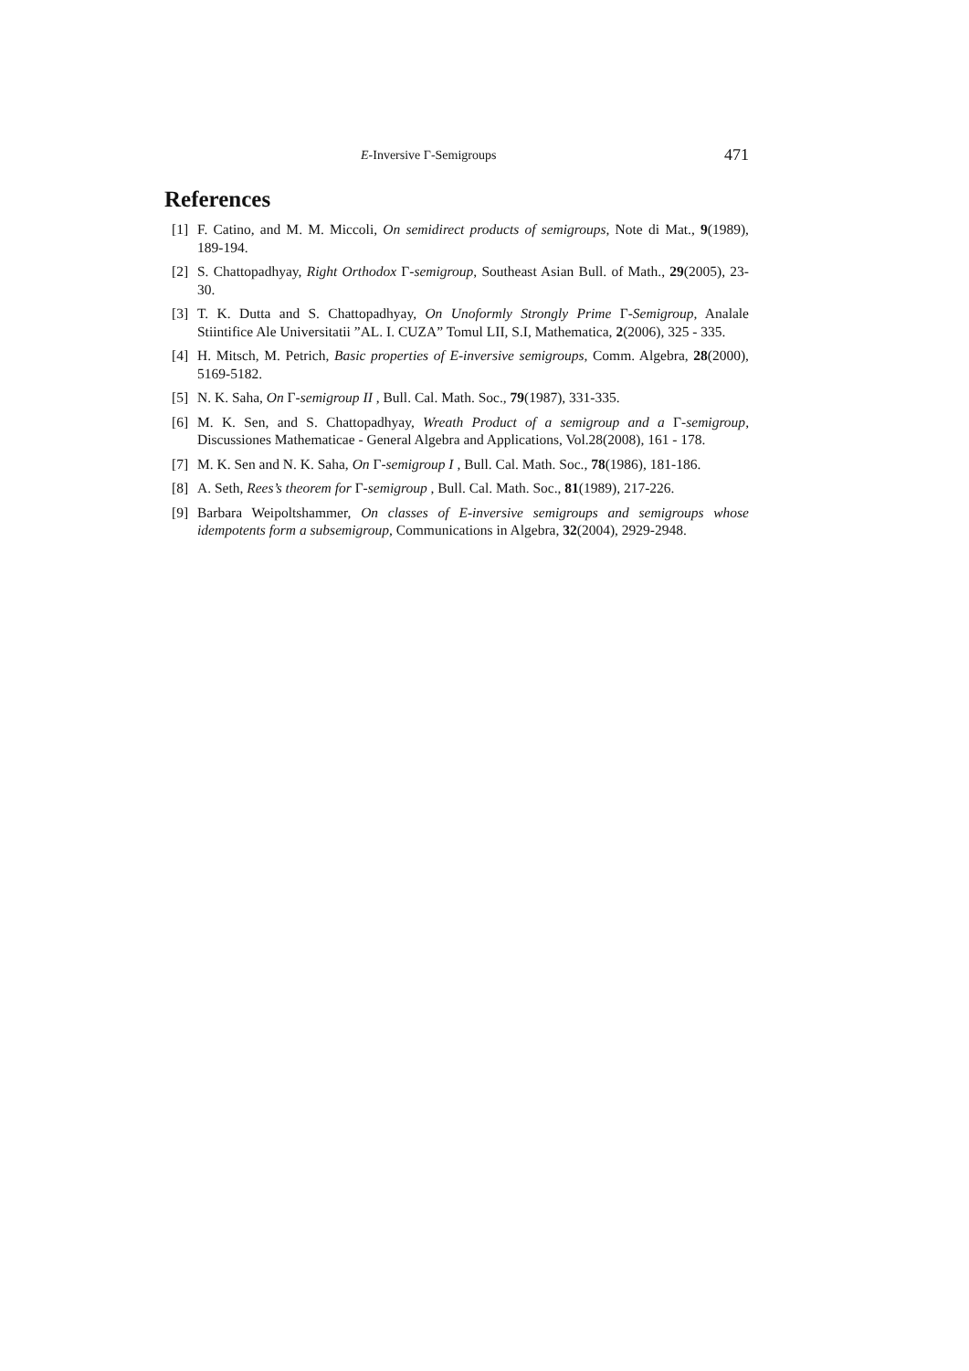E-Inversive Γ-Semigroups 471
References
[1] F. Catino, and M. M. Miccoli, On semidirect products of semigroups, Note di Mat., 9(1989), 189-194.
[2] S. Chattopadhyay, Right Orthodox Γ-semigroup, Southeast Asian Bull. of Math., 29(2005), 23-30.
[3] T. K. Dutta and S. Chattopadhyay, On Unoformly Strongly Prime Γ-Semigroup, Analale Stiintifice Ale Universitatii ”AL. I. CUZA” Tomul LII, S.I, Mathematica, 2(2006), 325 - 335.
[4] H. Mitsch, M. Petrich, Basic properties of E-inversive semigroups, Comm. Algebra, 28(2000), 5169-5182.
[5] N. K. Saha, On Γ-semigroup II , Bull. Cal. Math. Soc., 79(1987), 331-335.
[6] M. K. Sen, and S. Chattopadhyay, Wreath Product of a semigroup and a Γ-semigroup, Discussiones Mathematicae - General Algebra and Applications, Vol.28(2008), 161 - 178.
[7] M. K. Sen and N. K. Saha, On Γ-semigroup I , Bull. Cal. Math. Soc., 78(1986), 181-186.
[8] A. Seth, Rees’s theorem for Γ-semigroup , Bull. Cal. Math. Soc., 81(1989), 217-226.
[9] Barbara Weipoltshammer, On classes of E-inversive semigroups and semigroups whose idempotents form a subsemigroup, Communications in Algebra, 32(2004), 2929-2948.